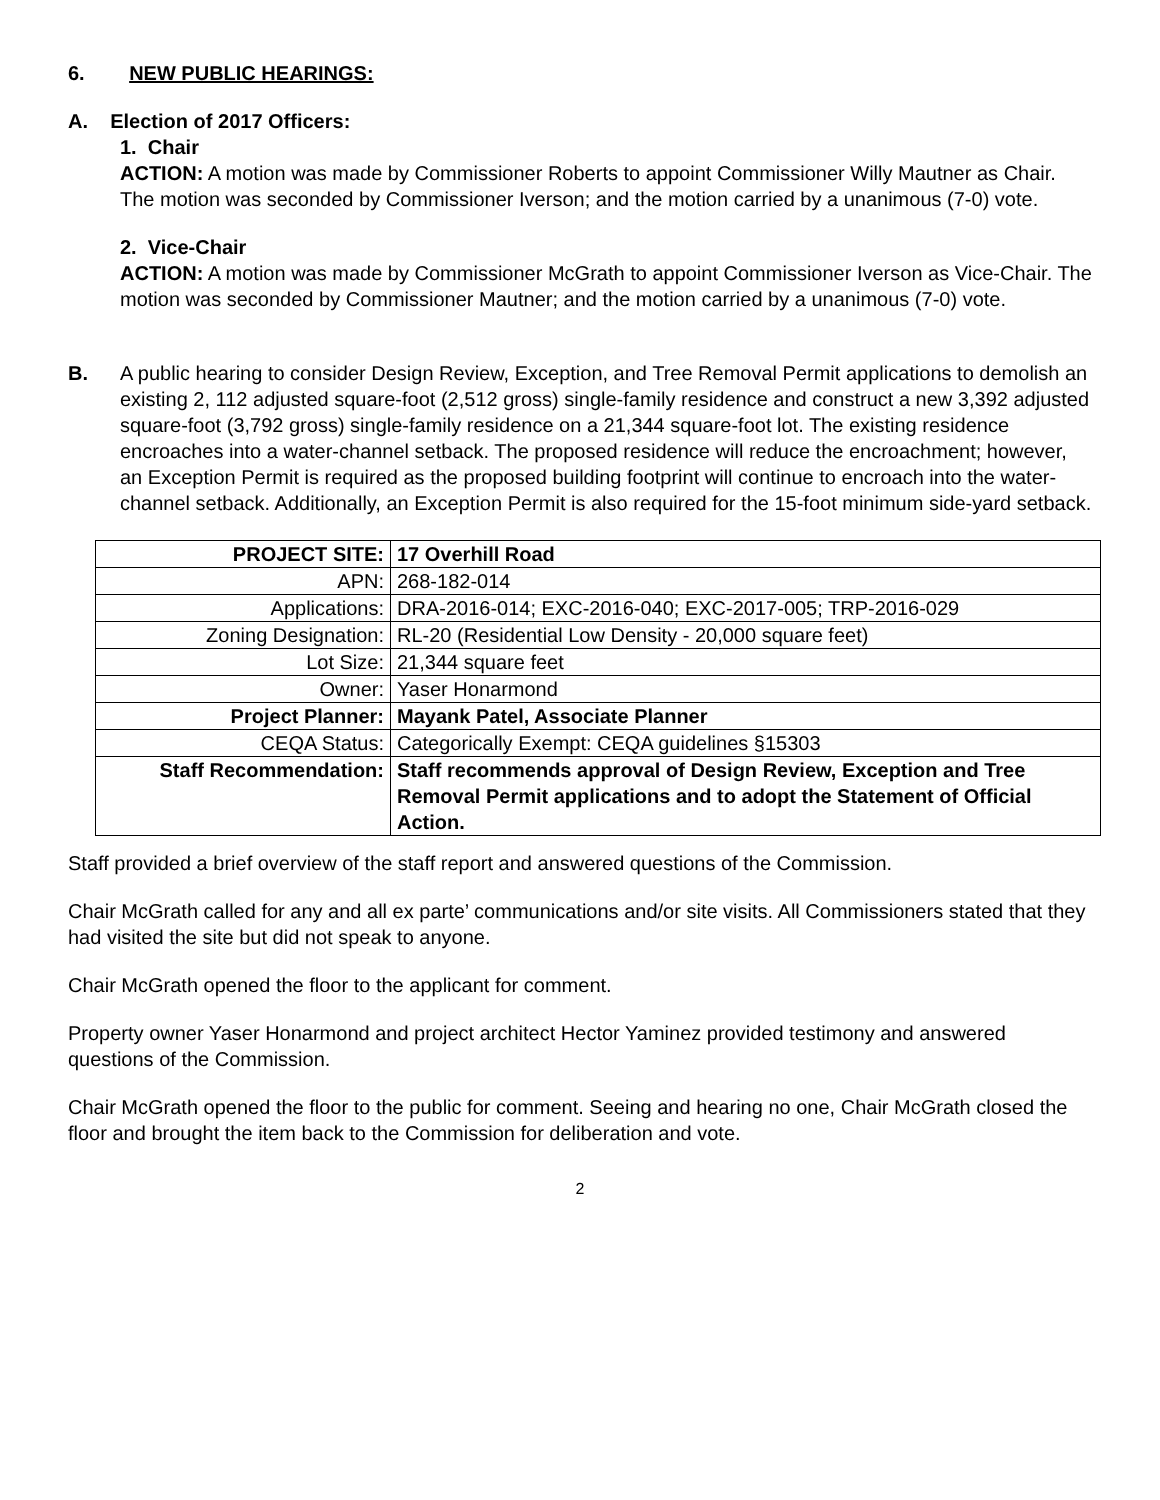6. NEW PUBLIC HEARINGS:
A. Election of 2017 Officers:
1. Chair
ACTION: A motion was made by Commissioner Roberts to appoint Commissioner Willy Mautner as Chair. The motion was seconded by Commissioner Iverson; and the motion carried by a unanimous (7-0) vote.
2. Vice-Chair
ACTION: A motion was made by Commissioner McGrath to appoint Commissioner Iverson as Vice-Chair. The motion was seconded by Commissioner Mautner; and the motion carried by a unanimous (7-0) vote.
B. A public hearing to consider Design Review, Exception, and Tree Removal Permit applications to demolish an existing 2, 112 adjusted square-foot (2,512 gross) single-family residence and construct a new 3,392 adjusted square-foot (3,792 gross) single-family residence on a 21,344 square-foot lot. The existing residence encroaches into a water-channel setback. The proposed residence will reduce the encroachment; however, an Exception Permit is required as the proposed building footprint will continue to encroach into the water-channel setback. Additionally, an Exception Permit is also required for the 15-foot minimum side-yard setback.
| PROJECT SITE: | 17 Overhill Road |
| APN: | 268-182-014 |
| Applications: | DRA-2016-014; EXC-2016-040; EXC-2017-005; TRP-2016-029 |
| Zoning Designation: | RL-20 (Residential Low Density - 20,000 square feet) |
| Lot Size: | 21,344 square feet |
| Owner: | Yaser Honarmond |
| Project Planner: | Mayank Patel, Associate Planner |
| CEQA Status: | Categorically Exempt: CEQA guidelines §15303 |
| Staff Recommendation: | Staff recommends approval of Design Review, Exception and Tree Removal Permit applications and to adopt the Statement of Official Action. |
Staff provided a brief overview of the staff report and answered questions of the Commission.
Chair McGrath called for any and all ex parte’ communications and/or site visits. All Commissioners stated that they had visited the site but did not speak to anyone.
Chair McGrath opened the floor to the applicant for comment.
Property owner Yaser Honarmond and project architect Hector Yaminez provided testimony and answered questions of the Commission.
Chair McGrath opened the floor to the public for comment. Seeing and hearing no one, Chair McGrath closed the floor and brought the item back to the Commission for deliberation and vote.
2